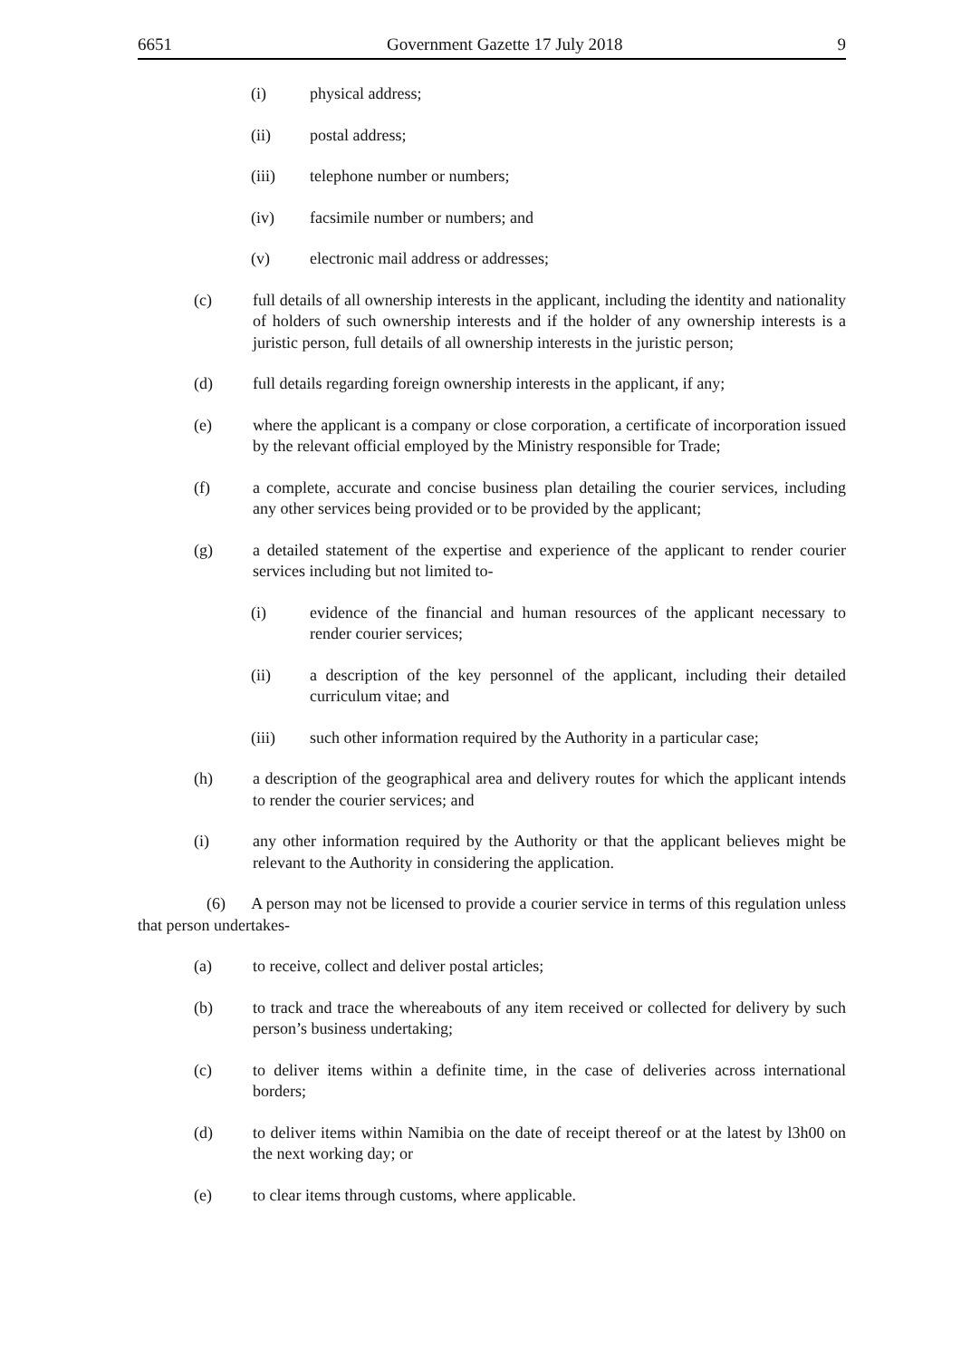6651 Government Gazette 17 July 2018 9
(i) physical address;
(ii) postal address;
(iii) telephone number or numbers;
(iv) facsimile number or numbers; and
(v) electronic mail address or addresses;
(c) full details of all ownership interests in the applicant, including the identity and nationality of holders of such ownership interests and if the holder of any ownership interests is a juristic person, full details of all ownership interests in the juristic person;
(d) full details regarding foreign ownership interests in the applicant, if any;
(e) where the applicant is a company or close corporation, a certificate of incorporation issued by the relevant official employed by the Ministry responsible for Trade;
(f) a complete, accurate and concise business plan detailing the courier services, including any other services being provided or to be provided by the applicant;
(g) a detailed statement of the expertise and experience of the applicant to render courier services including but not limited to-
(i) evidence of the financial and human resources of the applicant necessary to render courier services;
(ii) a description of the key personnel of the applicant, including their detailed curriculum vitae; and
(iii) such other information required by the Authority in a particular case;
(h) a description of the geographical area and delivery routes for which the applicant intends to render the courier services; and
(i) any other information required by the Authority or that the applicant believes might be relevant to the Authority in considering the application.
(6) A person may not be licensed to provide a courier service in terms of this regulation unless that person undertakes-
(a) to receive, collect and deliver postal articles;
(b) to track and trace the whereabouts of any item received or collected for delivery by such person’s business undertaking;
(c) to deliver items within a definite time, in the case of deliveries across international borders;
(d) to deliver items within Namibia on the date of receipt thereof or at the latest by l3h00 on the next working day; or
(e) to clear items through customs, where applicable.